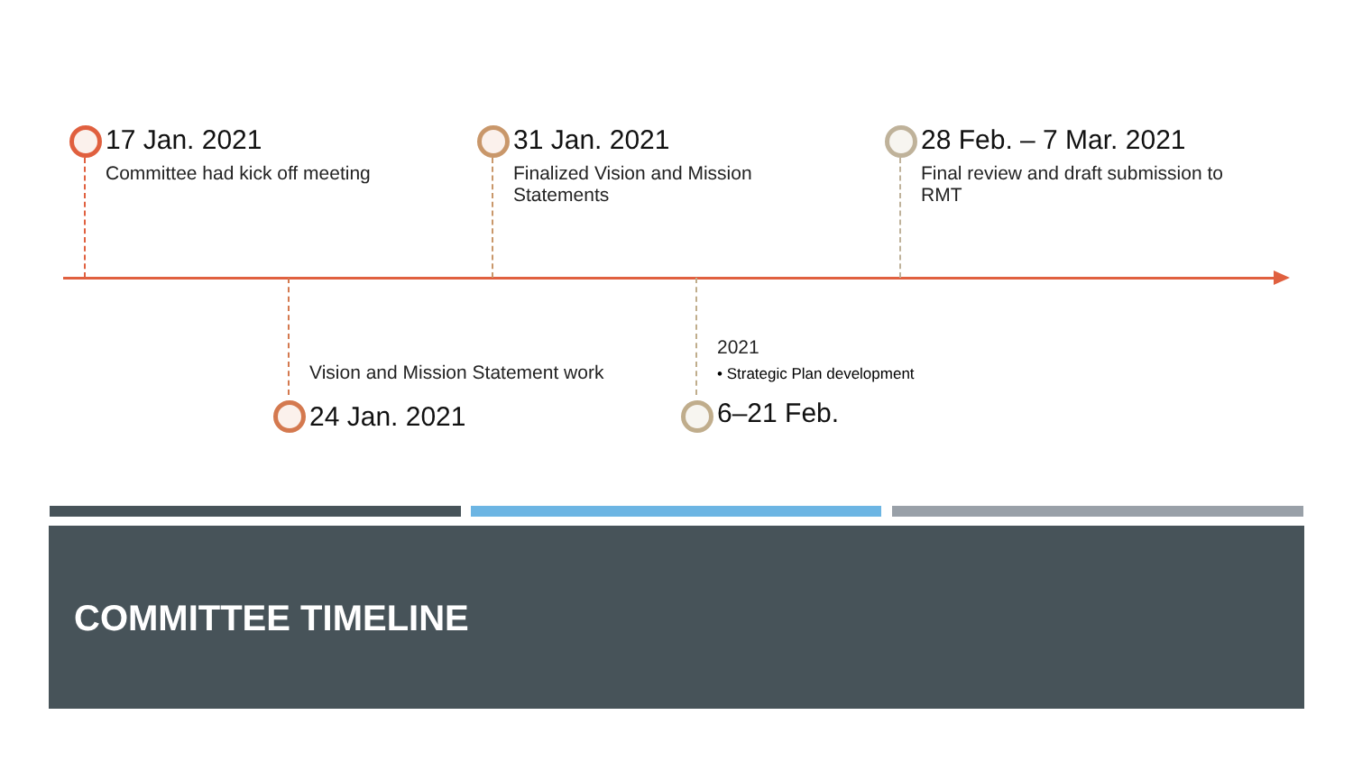17 Jan. 2021
Committee had kick off meeting
31 Jan. 2021
Finalized Vision and Mission Statements
28 Feb. – 7 Mar. 2021
Final review and draft submission to RMT
Vision and Mission Statement work
24 Jan. 2021
2021
• Strategic Plan development
6–21 Feb.
COMMITTEE TIMELINE